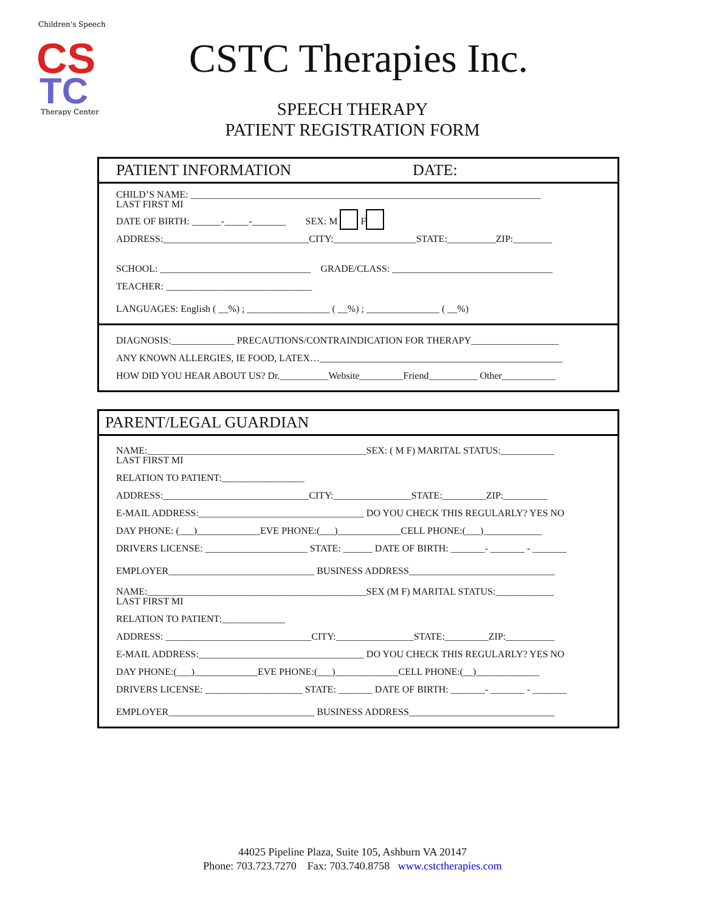Children's Speech
CS
TC
Therapy Center
CSTC Therapies Inc.
SPEECH THERAPY
PATIENT REGISTRATION FORM
PATIENT INFORMATION DATE:
CHILD’S NAME: ________________________________________________________________________
LAST FIRST MI
DATE OF BIRTH: ______-_____-_______ SEX: M F
ADDRESS:______________________________CITY:_________________STATE:__________ZIP:________
SCHOOL: _______________________________ GRADE/CLASS: _________________________________
TEACHER: ______________________________
LANGUAGES: English ( __%) ; _________________ ( __%) ; _______________ ( __%)
DIAGNOSIS:_____________ PRECAUTIONS/CONTRAINDICATION FOR THERAPY__________________
ANY KNOWN ALLERGIES, IE FOOD, LATEX…__________________________________________________
HOW DID YOU HEAR ABOUT US? Dr.__________Website_________Friend__________ Other___________
PARENT/LEGAL GUARDIAN
NAME:_____________________________________________SEX: ( M F) MARITAL STATUS:___________
LAST FIRST MI
RELATION TO PATIENT:_________________
ADDRESS:______________________________CITY:________________STATE:_________ZIP:_________
E-MAIL ADDRESS:__________________________________ DO YOU CHECK THIS REGULARLY? YES NO
DAY PHONE: (___)_____________EVE PHONE:(___)_____________CELL PHONE:(___)____________
DRIVERS LICENSE: _____________________ STATE: ______ DATE OF BIRTH: _______- _______ - _______
EMPLOYER______________________________ BUSINESS ADDRESS______________________________
NAME:_____________________________________________SEX (M F) MARITAL STATUS:____________
LAST FIRST MI
RELATION TO PATIENT:_____________
ADDRESS: ______________________________CITY:________________STATE:_________ZIP:__________
E-MAIL ADDRESS:__________________________________ DO YOU CHECK THIS REGULARLY? YES NO
DAY PHONE:(___)_____________EVE PHONE:(___)_____________CELL PHONE:(__)_____________
DRIVERS LICENSE: ____________________ STATE: _______ DATE OF BIRTH: _______- _______ - _______
EMPLOYER______________________________ BUSINESS ADDRESS______________________________
44025 Pipeline Plaza, Suite 105, Ashburn VA 20147
Phone: 703.723.7270 Fax: 703.740.8758 www.cstctherapies.com